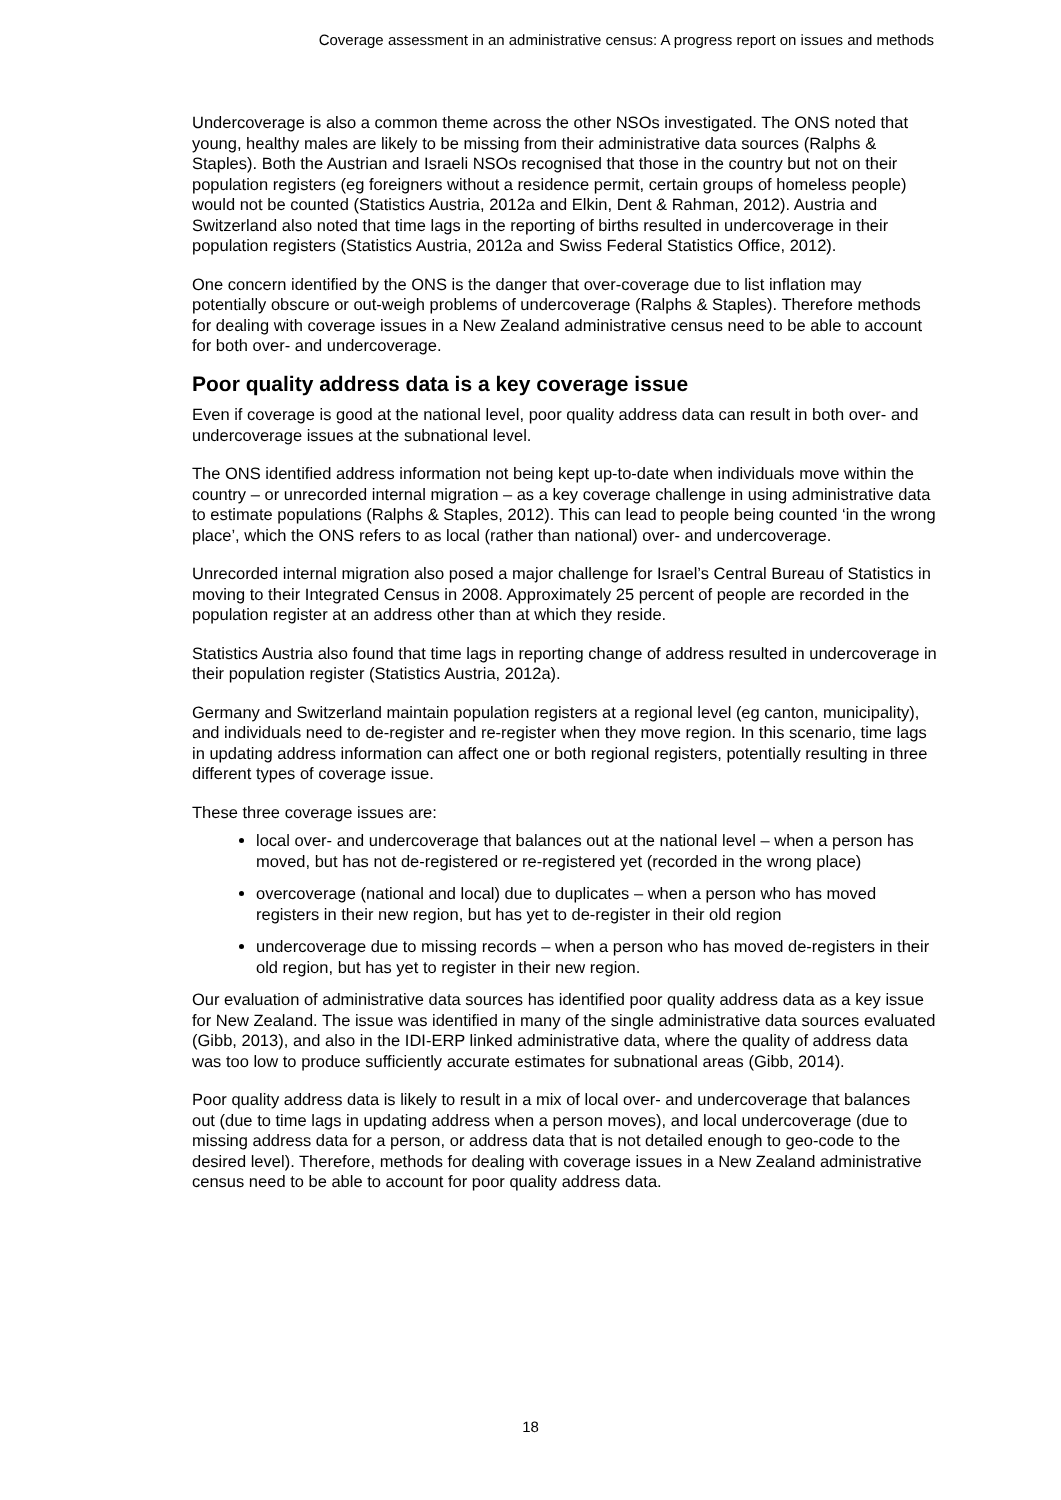Coverage assessment in an administrative census: A progress report on issues and methods
Undercoverage is also a common theme across the other NSOs investigated. The ONS noted that young, healthy males are likely to be missing from their administrative data sources (Ralphs & Staples). Both the Austrian and Israeli NSOs recognised that those in the country but not on their population registers (eg foreigners without a residence permit, certain groups of homeless people) would not be counted (Statistics Austria, 2012a and Elkin, Dent & Rahman, 2012). Austria and Switzerland also noted that time lags in the reporting of births resulted in undercoverage in their population registers (Statistics Austria, 2012a and Swiss Federal Statistics Office, 2012).
One concern identified by the ONS is the danger that over-coverage due to list inflation may potentially obscure or out-weigh problems of undercoverage (Ralphs & Staples). Therefore methods for dealing with coverage issues in a New Zealand administrative census need to be able to account for both over- and undercoverage.
Poor quality address data is a key coverage issue
Even if coverage is good at the national level, poor quality address data can result in both over- and undercoverage issues at the subnational level.
The ONS identified address information not being kept up-to-date when individuals move within the country – or unrecorded internal migration – as a key coverage challenge in using administrative data to estimate populations (Ralphs & Staples, 2012). This can lead to people being counted ‘in the wrong place’, which the ONS refers to as local (rather than national) over- and undercoverage.
Unrecorded internal migration also posed a major challenge for Israel’s Central Bureau of Statistics in moving to their Integrated Census in 2008. Approximately 25 percent of people are recorded in the population register at an address other than at which they reside.
Statistics Austria also found that time lags in reporting change of address resulted in undercoverage in their population register (Statistics Austria, 2012a).
Germany and Switzerland maintain population registers at a regional level (eg canton, municipality), and individuals need to de-register and re-register when they move region. In this scenario, time lags in updating address information can affect one or both regional registers, potentially resulting in three different types of coverage issue.
These three coverage issues are:
local over- and undercoverage that balances out at the national level – when a person has moved, but has not de-registered or re-registered yet (recorded in the wrong place)
overcoverage (national and local) due to duplicates – when a person who has moved registers in their new region, but has yet to de-register in their old region
undercoverage due to missing records – when a person who has moved de-registers in their old region, but has yet to register in their new region.
Our evaluation of administrative data sources has identified poor quality address data as a key issue for New Zealand. The issue was identified in many of the single administrative data sources evaluated (Gibb, 2013), and also in the IDI-ERP linked administrative data, where the quality of address data was too low to produce sufficiently accurate estimates for subnational areas (Gibb, 2014).
Poor quality address data is likely to result in a mix of local over- and undercoverage that balances out (due to time lags in updating address when a person moves), and local undercoverage (due to missing address data for a person, or address data that is not detailed enough to geo-code to the desired level). Therefore, methods for dealing with coverage issues in a New Zealand administrative census need to be able to account for poor quality address data.
18